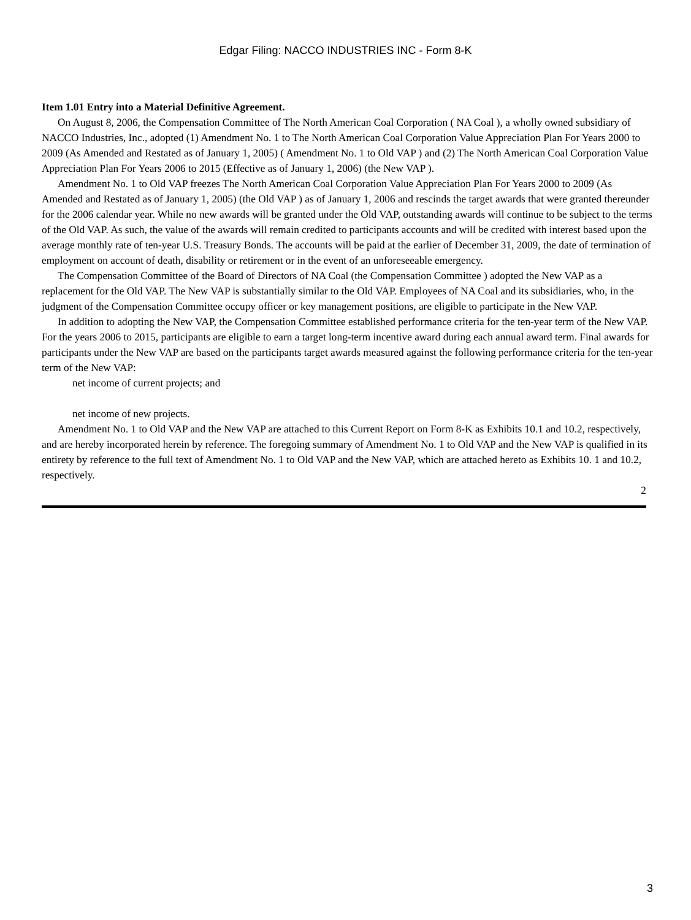Edgar Filing: NACCO INDUSTRIES INC - Form 8-K
Item 1.01 Entry into a Material Definitive Agreement.
On August 8, 2006, the Compensation Committee of The North American Coal Corporation ( NA Coal ), a wholly owned subsidiary of NACCO Industries, Inc., adopted (1) Amendment No. 1 to The North American Coal Corporation Value Appreciation Plan For Years 2000 to 2009 (As Amended and Restated as of January 1, 2005) ( Amendment No. 1 to Old VAP ) and (2) The North American Coal Corporation Value Appreciation Plan For Years 2006 to 2015 (Effective as of January 1, 2006) (the New VAP ).
Amendment No. 1 to Old VAP freezes The North American Coal Corporation Value Appreciation Plan For Years 2000 to 2009 (As Amended and Restated as of January 1, 2005) (the Old VAP ) as of January 1, 2006 and rescinds the target awards that were granted thereunder for the 2006 calendar year. While no new awards will be granted under the Old VAP, outstanding awards will continue to be subject to the terms of the Old VAP. As such, the value of the awards will remain credited to participants accounts and will be credited with interest based upon the average monthly rate of ten-year U.S. Treasury Bonds. The accounts will be paid at the earlier of December 31, 2009, the date of termination of employment on account of death, disability or retirement or in the event of an unforeseeable emergency.
The Compensation Committee of the Board of Directors of NA Coal (the Compensation Committee ) adopted the New VAP as a replacement for the Old VAP. The New VAP is substantially similar to the Old VAP. Employees of NA Coal and its subsidiaries, who, in the judgment of the Compensation Committee occupy officer or key management positions, are eligible to participate in the New VAP.
In addition to adopting the New VAP, the Compensation Committee established performance criteria for the ten-year term of the New VAP. For the years 2006 to 2015, participants are eligible to earn a target long-term incentive award during each annual award term. Final awards for participants under the New VAP are based on the participants target awards measured against the following performance criteria for the ten-year term of the New VAP:
net income of current projects; and
net income of new projects.
Amendment No. 1 to Old VAP and the New VAP are attached to this Current Report on Form 8-K as Exhibits 10.1 and 10.2, respectively, and are hereby incorporated herein by reference. The foregoing summary of Amendment No. 1 to Old VAP and the New VAP is qualified in its entirety by reference to the full text of Amendment No. 1 to Old VAP and the New VAP, which are attached hereto as Exhibits 10. 1 and 10.2, respectively.
2
3